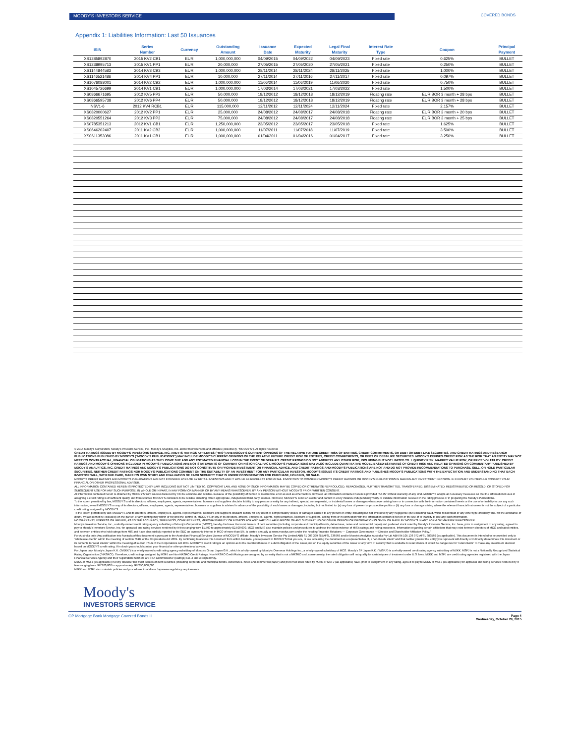MOODY'S INVESTORS SERVICE COVERED BONDS
Appendix 1: Liabilities Information: Last 50 Issuances
| ISIN | Series Number | Currency | Outstanding Amount | Issuance Date | Expected Maturity | Legal Final Maturity | Interest Rate Type | Coupon | Principal Payment |
| --- | --- | --- | --- | --- | --- | --- | --- | --- | --- |
| XS1285892870 | 2015 KV2 CB1 | EUR | 1,000,000,000 | 04/09/2015 | 04/09/2022 | 04/09/2023 | Fixed rate | 0.625% | BULLET |
| XS1238995713 | 2015 KV1 PP1 | EUR | 20,000,000 | 27/05/2015 | 27/05/2020 | 27/05/2021 | Fixed rate | 0.250% | BULLET |
| XS1144844583 | 2014 KV3 CB3 | EUR | 1,000,000,000 | 28/11/2014 | 28/11/2024 | 28/11/2025 | Fixed rate | 1.000% | BULLET |
| XS1146521486 | 2014 KV4 PP1 | EUR | 10,000,000 | 27/11/2014 | 27/11/2016 | 27/11/2017 | Fixed rate | 0.097% | BULLET |
| XS1076088001 | 2014 KV2 CB2 | EUR | 1,000,000,000 | 11/06/2014 | 11/06/2019 | 11/06/2020 | Fixed rate | 0.750% | BULLET |
| XS1045726699 | 2014 KV1 CB1 | EUR | 1,000,000,000 | 17/03/2014 | 17/03/2021 | 17/03/2022 | Fixed rate | 1.500% | BULLET |
| XS0866671695 | 2012 KV5 PP3 | EUR | 50,000,000 | 18/12/2012 | 18/12/2018 | 18/12/2019 | Floating rate | EURIBOR 3 month + 28 bps | BULLET |
| XS0866595738 | 2012 KV6 PP4 | EUR | 50,000,000 | 18/12/2012 | 18/12/2018 | 18/12/2019 | Floating rate | EURIBOR 3 month + 28 bps | BULLET |
| NSV1-6 | 2012 KV4 RCB1 | EUR | 115,000,000 | 12/11/2012 | 12/11/2024 | 12/11/2024 | Fixed rate | 2.157% | BULLET |
| XS0820000627 | 2012 KV2 PP1 | EUR | 25,000,000 | 24/08/2012 | 24/08/2017 | 24/08/2018 | Floating rate | EURIBOR 3 month + 20 bps | BULLET |
| XS0820551264 | 2012 KV3 PP2 | EUR | 75,000,000 | 24/08/2012 | 24/08/2017 | 24/08/2018 | Floating rate | EURIBOR 3 month + 25 bps | BULLET |
| XS0785351213 | 2012 KV1 CB1 | EUR | 1,250,000,000 | 23/05/2012 | 23/05/2017 | 23/05/2018 | Fixed rate | 1.625% | BULLET |
| XS0646202407 | 2011 KV2 CB2 | EUR | 1,000,000,000 | 11/07/2011 | 11/07/2018 | 11/07/2019 | Fixed rate | 3.500% | BULLET |
| XS0611353086 | 2011 KV1 CB1 | EUR | 1,000,000,000 | 01/04/2011 | 01/04/2016 | 01/04/2017 | Fixed rate | 3.250% | BULLET |
© 2015 Moody's Corporation, Moody's Investors Service, Inc., Moody's Analytics, Inc. and/or their licensors and affiliates (collectively, "MOODY'S"). All rights reserved.
CREDIT RATINGS ISSUED BY MOODY'S INVESTORS SERVICE, INC. AND ITS RATINGS AFFILIATES ("MIS") ARE MOODY'S CURRENT OPINIONS OF THE RELATIVE FUTURE CREDIT RISK OF ENTITIES, CREDIT COMMITMENTS, OR DEBT OR DEBT-LIKE SECURITIES, AND CREDIT RATINGS AND RESEARCH PUBLICATIONS PUBLISHED BY MOODY'S ("MOODY'S PUBLICATIONS") MAY INCLUDE MOODY'S CURRENT OPINIONS OF THE RELATIVE FUTURE CREDIT RISK OF ENTITIES, CREDIT COMMITMENTS, OR DEBT OR DEBT-LIKE SECURITIES. MOODY'S DEFINES CREDIT RISK AS THE RISK THAT AN ENTITY MAY NOT MEET ITS CONTRACTUAL, FINANCIAL OBLIGATIONS AS THEY COME DUE AND ANY ESTIMATED FINANCIAL LOSS IN THE EVENT OF DEFAULT. CREDIT RATINGS DO NOT ADDRESS ANY OTHER RISK, INCLUDING BUT NOT LIMITED TO: LIQUIDITY RISK, MARKET VALUE RISK, OR PRICE VOLATILITY. CREDIT RATINGS AND MOODY'S OPINIONS INCLUDED IN MOODY'S PUBLICATIONS ARE NOT STATEMENTS OF CURRENT OR HISTORICAL FACT. MOODY'S PUBLICATIONS MAY ALSO INCLUDE QUANTITATIVE MODEL-BASED ESTIMATES OF CREDIT RISK AND RELATED OPINIONS OR COMMENTARY PUBLISHED BY MOODY'S ANALYTICS, INC. CREDIT RATINGS AND MOODY'S PUBLICATIONS DO NOT CONSTITUTE OR PROVIDE INVESTMENT OR FINANCIAL ADVICE, AND CREDIT RATINGS AND MOODY'S PUBLICATIONS ARE NOT AND DO NOT PROVIDE RECOMMENDATIONS TO PURCHASE, SELL, OR HOLD PARTICULAR SECURITIES. NEITHER CREDIT RATINGS NOR MOODY'S PUBLICATIONS COMMENT ON THE SUITABILITY OF AN INVESTMENT FOR ANY PARTICULAR INVESTOR. MOODY'S ISSUES ITS CREDIT RATINGS AND PUBLISHES MOODY'S PUBLICATIONS WITH THE EXPECTATION AND UNDERSTANDING THAT EACH INVESTOR WILL, WITH DUE CARE, MAKE ITS OWN STUDY AND EVALUATION OF EACH SECURITY THAT IS UNDER CONSIDERATION FOR PURCHASE, HOLDING, OR SALE.
MOODY'S CREDIT RATINGS AND MOODY'S PUBLICATIONS ARE NOT INTENDED FOR USE BY RETAIL INVESTORS AND IT WOULD BE RECKLESS FOR RETAIL INVESTORS TO CONSIDER MOODY'S CREDIT RATINGS OR MOODY'S PUBLICATIONS IN MAKING ANY INVESTMENT DECISION. IF IN DOUBT YOU SHOULD CONTACT YOUR FINANCIAL OR OTHER PROFESSIONAL ADVISER.
ALL INFORMATION CONTAINED HEREIN IS PROTECTED BY LAW, INCLUDING BUT NOT LIMITED TO, COPYRIGHT LAW, AND NONE OF SUCH INFORMATION MAY BE COPIED OR OTHERWISE REPRODUCED, REPACKAGED, FURTHER TRANSMITTED, TRANSFERRED, DISSEMINATED, REDISTRIBUTED OR RESOLD, OR STORED FOR SUBSEQUENT USE FOR ANY SUCH PURPOSE, IN WHOLE OR IN PART, IN ANY FORM OR MANNER OR BY ANY MEANS WHATSOEVER, BY ANY PERSON WITHOUT MOODY'S PRIOR WRITTEN CONSENT.
All information contained herein is obtained by MOODY'S from sources believed by it to be accurate and reliable. Because of the possibility of human or mechanical error as well as other factors, however, all information contained herein is provided "AS IS" without warranty of any kind. MOODY'S adopts all necessary measures so that the information it uses in assigning a credit rating is of sufficient quality and from sources MOODY'S considers to be reliable including, when appropriate, independent third-party sources. However, MOODY'S is not an auditor and cannot in every instance independently verify or validate information received in the rating process or in preparing the Moody's Publications.
To the extent permitted by law, MOODY'S and its directors, officers, employees, agents, representatives, licensors and suppliers disclaim liability to any person or entity for any indirect, special, consequential, or incidental losses or damages whatsoever arising from or in connection with the information contained herein or the use of or inability to use any such information, even if MOODY'S or any of its directors, officers, employees, agents, representatives, licensors or suppliers is advised in advance of the possibility of such losses or damages, including but not limited to: (a) any loss of present or prospective profits or (b) any loss or damage arising where the relevant financial instrument is not the subject of a particular credit rating assigned by MOODY'S.
To the extent permitted by law, MOODY'S and its directors, officers, employees, agents, representatives, licensors and suppliers disclaim liability for any direct or compensatory losses or damages caused to any person or entity, including but not limited to by any negligence (but excluding fraud, willful misconduct or any other type of liability that, for the avoidance of doubt, by law cannot be excluded) on the part of, or any contingency within or beyond the control of, MOODY'S or any of its directors, officers, employees, agents, representatives, licensors or suppliers, arising from or in connection with the information contained herein or the use of or inability to use any such information.
NO WARRANTY, EXPRESS OR IMPLIED, AS TO THE ACCURACY, TIMELINESS, COMPLETENESS, MERCHANTABILITY OR FITNESS FOR ANY PARTICULAR PURPOSE OF ANY SUCH RATING OR OTHER OPINION OR INFORMATION IS GIVEN OR MADE BY MOODY'S IN ANY FORM OR MANNER WHATSOEVER.
Moody's Investors Service, Inc., a wholly-owned credit rating agency subsidiary of Moody's Corporation ("MCO"), hereby discloses that most issuers of debt securities (including corporate and municipal bonds, debentures, notes and commercial paper) and preferred stock rated by Moody's Investors Service, Inc. have, prior to assignment of any rating, agreed to pay to Moody's Investors Service, Inc. for appraisal and rating services rendered by it fees ranging from $1,500 to approximately $2,500,000. MCO and MIS also maintain policies and procedures to address the independence of MIS's ratings and rating processes. Information regarding certain affiliations that may exist between directors of MCO and rated entities, and between entities who hold ratings from MIS and have also publicly reported to the SEC an ownership interest in MCO of more than 5%, is posted annually at www.moodys.com under the heading "Investor Relations — Corporate Governance — Director and Shareholder Affiliation Policy."
For Australia only: Any publication into Australia of this document is pursuant to the Australian Financial Services License of MOODY'S affiliate, Moody's Investors Service Pty Limited ABN 61 003 399 657AFSL 336969 and/or Moody's Analytics Australia Pty Ltd ABN 94 105 136 972 AFSL 383569 (as applicable). This document is intended to be provided only to "wholesale clients" within the meaning of section 761G of the Corporations Act 2001. By continuing to access this document from within Australia, you represent to MOODY'S that you are, or are accessing the document as a representative of, a "wholesale client" and that neither you nor the entity you represent will directly or indirectly disseminate this document or its contents to "retail clients" within the meaning of section 761G of the Corporations Act 2001. MOODY'S credit rating is an opinion as to the creditworthiness of a debt obligation of the issuer, not on the equity securities of the issuer or any form of security that is available to retail clients. It would be dangerous for "retail clients" to make any investment decision based on MOODY'S credit rating. If in doubt you should contact your financial or other professional adviser.
For Japan only: Moody's Japan K.K. ("MJKK") is a wholly-owned credit rating agency subsidiary of Moody's Group Japan G.K., which is wholly-owned by Moody's Overseas Holdings Inc., a wholly-owned subsidiary of MCO. Moody's SF Japan K.K. ("MSFJ") is a wholly-owned credit rating agency subsidiary of MJKK. MSFJ is not a Nationally Recognized Statistical Rating Organization ("NRSRO"). Therefore, credit ratings assigned by MSFJ are Non-NRSRO Credit Ratings. Non-NRSRO Credit Ratings are assigned by an entity that is not a NRSRO and, consequently, the rated obligation will not qualify for certain types of treatment under U.S. laws. MJKK and MSFJ are credit rating agencies registered with the Japan Financial Services Agency and their registration numbers are FSA Commissioner (Ratings) No. 2 and 3 respectively.
MJKK or MSFJ (as applicable) hereby disclose that most issuers of debt securities (including corporate and municipal bonds, debentures, notes and commercial paper) and preferred stock rated by MJKK or MSFJ (as applicable) have, prior to assignment of any rating, agreed to pay to MJKK or MSFJ (as applicable) for appraisal and rating services rendered by it fees ranging from JPY200,000 to approximately JPY350,000,000.
MJKK and MSFJ also maintain policies and procedures to address Japanese regulatory requirements.
Moody's
INVESTORS SERVICE
OP Mortgage Bank Mortgage Covered Bonds II
Page 4
Wednesday, October 28, 2015